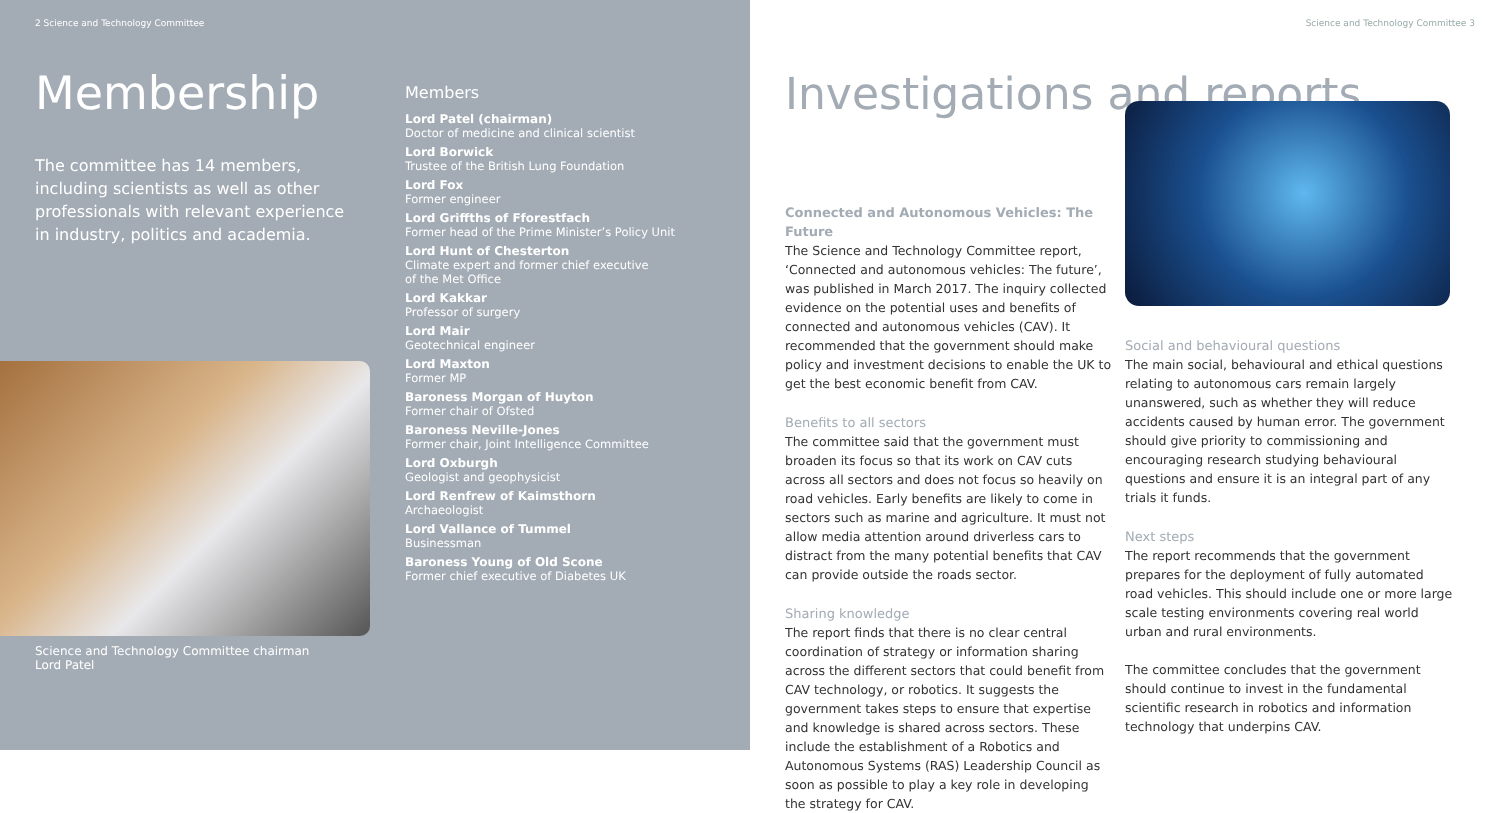2 Science and Technology Committee
Membership
The committee has 14 members, including scientists as well as other professionals with relevant experience in industry, politics and academia.
Science and Technology Committee chairman
Lord Patel
Members
Lord Patel (chairman)
Doctor of medicine and clinical scientist
Lord Borwick
Trustee of the British Lung Foundation
Lord Fox
Former engineer
Lord Griffths of Fforestfach
Former head of the Prime Minister’s Policy Unit
Lord Hunt of Chesterton
Climate expert and former chief executive
of the Met Office
Lord Kakkar
Professor of surgery
Lord Mair
Geotechnical engineer
Lord Maxton
Former MP
Baroness Morgan of Huyton
Former chair of Ofsted
Baroness Neville-Jones
Former chair, Joint Intelligence Committee
Lord Oxburgh
Geologist and geophysicist
Lord Renfrew of Kaimsthorn
Archaeologist
Lord Vallance of Tummel
Businessman
Baroness Young of Old Scone
Former chief executive of Diabetes UK
Science and Technology Committee 3
Investigations and reports
Connected and Autonomous Vehicles: The Future
The Science and Technology Committee report, ‘Connected and autonomous vehicles: The future’, was published in March 2017. The inquiry collected evidence on the potential uses and benefits of connected and autonomous vehicles (CAV). It recommended that the government should make policy and investment decisions to enable the UK to get the best economic benefit from CAV.
Benefits to all sectors
The committee said that the government must broaden its focus so that its work on CAV cuts across all sectors and does not focus so heavily on road vehicles. Early benefits are likely to come in sectors such as marine and agriculture. It must not allow media attention around driverless cars to distract from the many potential benefits that CAV can provide outside the roads sector.
Sharing knowledge
The report finds that there is no clear central coordination of strategy or information sharing across the different sectors that could benefit from CAV technology, or robotics. It suggests the government takes steps to ensure that expertise and knowledge is shared across sectors. These include the establishment of a Robotics and Autonomous Systems (RAS) Leadership Council as soon as possible to play a key role in developing the strategy for CAV.
Social and behavioural questions
The main social, behavioural and ethical questions relating to autonomous cars remain largely unanswered, such as whether they will reduce accidents caused by human error. The government should give priority to commissioning and encouraging research studying behavioural questions and ensure it is an integral part of any trials it funds.
Next steps
The report recommends that the government prepares for the deployment of fully automated road vehicles. This should include one or more large scale testing environments covering real world urban and rural environments.
The committee concludes that the government should continue to invest in the fundamental scientific research in robotics and information technology that underpins CAV.